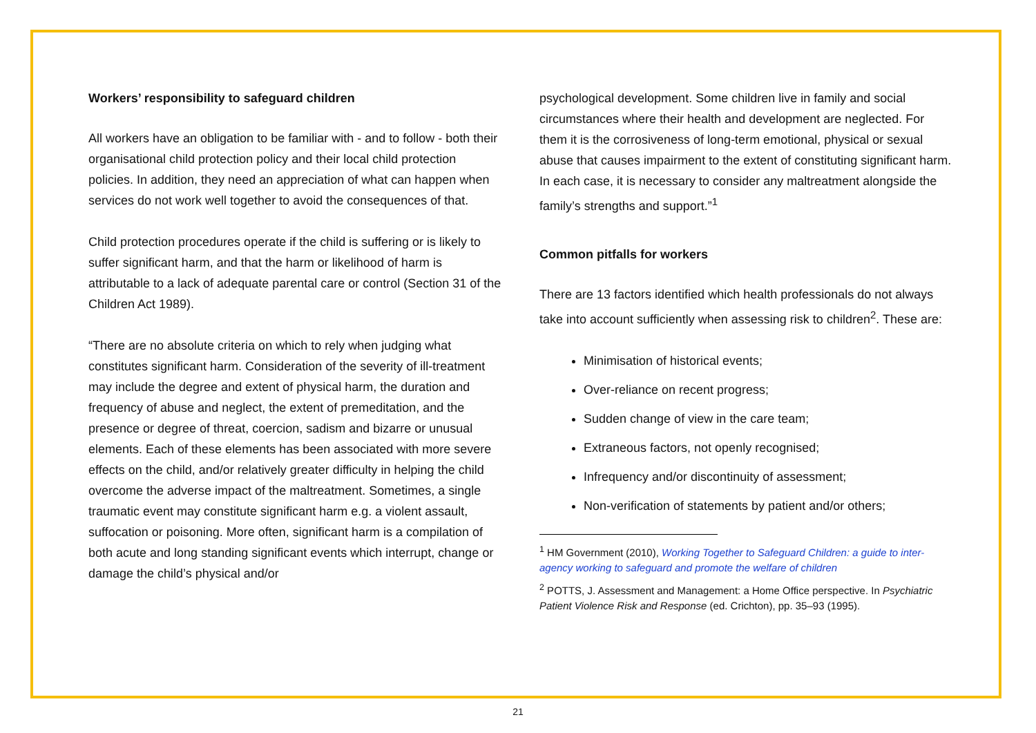Workers’ responsibility to safeguard children
All workers have an obligation to be familiar with - and to follow - both their organisational child protection policy and their local child protection policies. In addition, they need an appreciation of what can happen when services do not work well together to avoid the consequences of that.
Child protection procedures operate if the child is suffering or is likely to suffer significant harm, and that the harm or likelihood of harm is attributable to a lack of adequate parental care or control (Section 31 of the Children Act 1989).
“There are no absolute criteria on which to rely when judging what constitutes significant harm. Consideration of the severity of ill-treatment may include the degree and extent of physical harm, the duration and frequency of abuse and neglect, the extent of premeditation, and the presence or degree of threat, coercion, sadism and bizarre or unusual elements. Each of these elements has been associated with more severe effects on the child, and/or relatively greater difficulty in helping the child overcome the adverse impact of the maltreatment. Sometimes, a single traumatic event may constitute significant harm e.g. a violent assault, suffocation or poisoning. More often, significant harm is a compilation of both acute and long standing significant events which interrupt, change or damage the child’s physical and/or
psychological development. Some children live in family and social circumstances where their health and development are neglected. For them it is the corrosiveness of long-term emotional, physical or sexual abuse that causes impairment to the extent of constituting significant harm. In each case, it is necessary to consider any maltreatment alongside the family’s strengths and support.”<sup>1</sup>
Common pitfalls for workers
There are 13 factors identified which health professionals do not always take into account sufficiently when assessing risk to children<sup>2</sup>. These are:
Minimisation of historical events;
Over-reliance on recent progress;
Sudden change of view in the care team;
Extraneous factors, not openly recognised;
Infrequency and/or discontinuity of assessment;
Non-verification of statements by patient and/or others;
<sup>1</sup> HM Government (2010), Working Together to Safeguard Children: a guide to inter-agency working to safeguard and promote the welfare of children
<sup>2</sup> POTTS, J. Assessment and Management: a Home Office perspective. In Psychiatric Patient Violence Risk and Response (ed. Crichton), pp. 35–93 (1995).
21